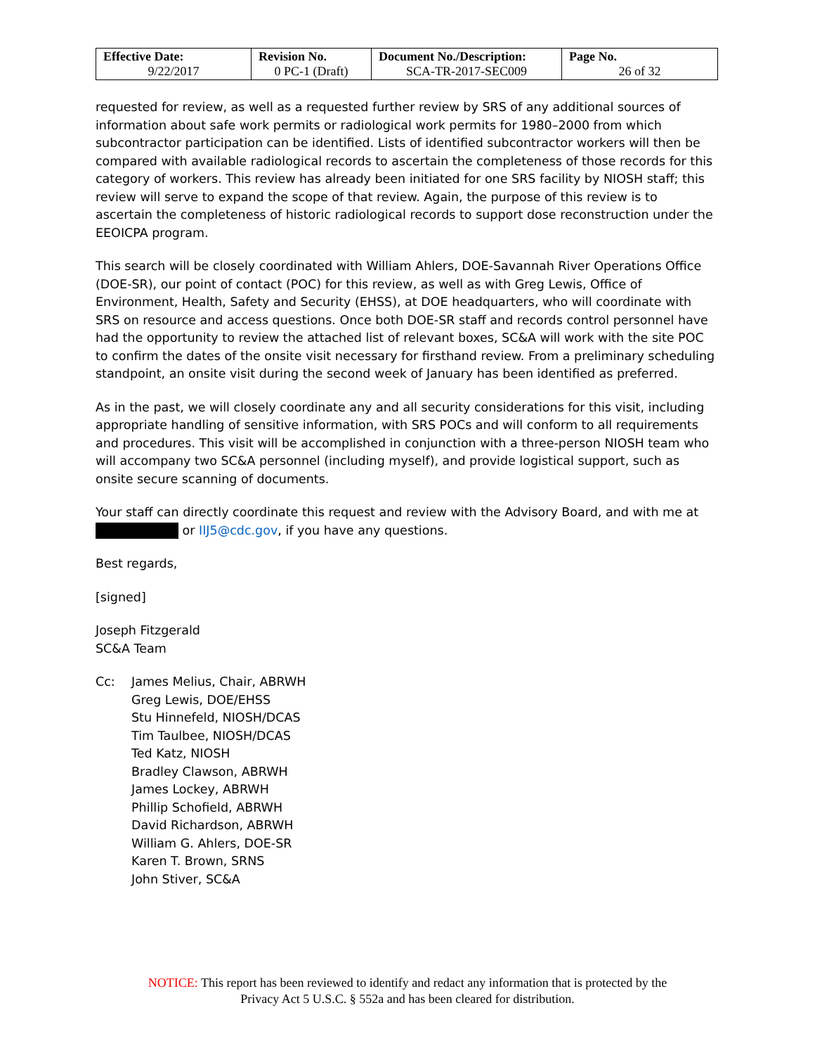| Effective Date: 9/22/2017 | Revision No. 0 PC-1 (Draft) | Document No./Description: SCA-TR-2017-SEC009 | Page No. 26 of 32 |
requested for review, as well as a requested further review by SRS of any additional sources of information about safe work permits or radiological work permits for 1980–2000 from which subcontractor participation can be identified. Lists of identified subcontractor workers will then be compared with available radiological records to ascertain the completeness of those records for this category of workers. This review has already been initiated for one SRS facility by NIOSH staff; this review will serve to expand the scope of that review. Again, the purpose of this review is to ascertain the completeness of historic radiological records to support dose reconstruction under the EEOICPA program.
This search will be closely coordinated with William Ahlers, DOE-Savannah River Operations Office (DOE-SR), our point of contact (POC) for this review, as well as with Greg Lewis, Office of Environment, Health, Safety and Security (EHSS), at DOE headquarters, who will coordinate with SRS on resource and access questions. Once both DOE-SR staff and records control personnel have had the opportunity to review the attached list of relevant boxes, SC&A will work with the site POC to confirm the dates of the onsite visit necessary for firsthand review. From a preliminary scheduling standpoint, an onsite visit during the second week of January has been identified as preferred.
As in the past, we will closely coordinate any and all security considerations for this visit, including appropriate handling of sensitive information, with SRS POCs and will conform to all requirements and procedures. This visit will be accomplished in conjunction with a three-person NIOSH team who will accompany two SC&A personnel (including myself), and provide logistical support, such as onsite secure scanning of documents.
Your staff can directly coordinate this request and review with the Advisory Board, and with me at
or IIJ5@cdc.gov, if you have any questions.
Best regards,
[signed]
Joseph Fitzgerald
SC&A Team
Cc: James Melius, Chair, ABRWH
Greg Lewis, DOE/EHSS
Stu Hinnefeld, NIOSH/DCAS
Tim Taulbee, NIOSH/DCAS
Ted Katz, NIOSH
Bradley Clawson, ABRWH
James Lockey, ABRWH
Phillip Schofield, ABRWH
David Richardson, ABRWH
William G. Ahlers, DOE-SR
Karen T. Brown, SRNS
John Stiver, SC&A
NOTICE: This report has been reviewed to identify and redact any information that is protected by the
Privacy Act 5 U.S.C. § 552a and has been cleared for distribution.